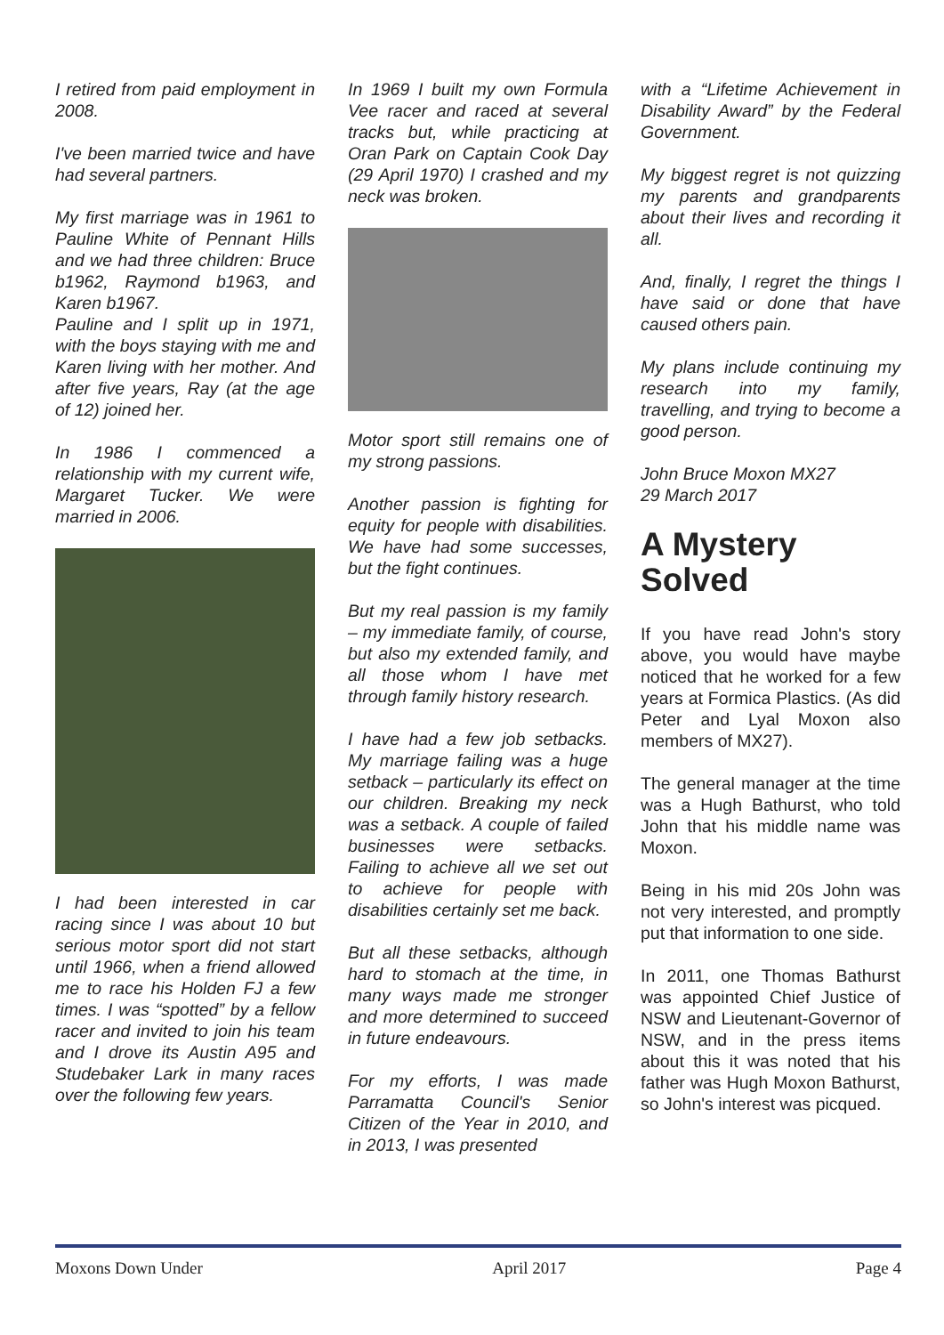I retired from paid employment in 2008.
I've been married twice and have had several partners.
My first marriage was in 1961 to Pauline White of Pennant Hills and we had three children: Bruce b1962, Raymond b1963, and Karen b1967.
Pauline and I split up in 1971, with the boys staying with me and Karen living with her mother. And after five years, Ray (at the age of 12) joined her.
In 1986 I commenced a relationship with my current wife, Margaret Tucker. We were married in 2006.
I had been interested in car racing since I was about 10 but serious motor sport did not start until 1966, when a friend allowed me to race his Holden FJ a few times. I was “spotted” by a fellow racer and invited to join his team and I drove its Austin A95 and Studebaker Lark in many races over the following few years.
In 1969 I built my own Formula Vee racer and raced at several tracks but, while practicing at Oran Park on Captain Cook Day (29 April 1970) I crashed and my neck was broken.
Motor sport still remains one of my strong passions.
Another passion is fighting for equity for people with disabilities. We have had some successes, but the fight continues.
But my real passion is my family – my immediate family, of course, but also my extended family, and all those whom I have met through family history research.
I have had a few job setbacks. My marriage failing was a huge setback – particularly its effect on our children. Breaking my neck was a setback. A couple of failed businesses were setbacks. Failing to achieve all we set out to achieve for people with disabilities certainly set me back.
But all these setbacks, although hard to stomach at the time, in many ways made me stronger and more determined to succeed in future endeavours.
For my efforts, I was made Parramatta Council's Senior Citizen of the Year in 2010, and in 2013, I was presented
with a “Lifetime Achievement in Disability Award” by the Federal Government.
My biggest regret is not quizzing my parents and grandparents about their lives and recording it all.
And, finally, I regret the things I have said or done that have caused others pain.
My plans include continuing my research into my family, travelling, and trying to become a good person.
John Bruce Moxon MX27
29 March 2017
A Mystery Solved
If you have read John's story above, you would have maybe noticed that he worked for a few years at Formica Plastics. (As did Peter and Lyal Moxon also members of MX27).
The general manager at the time was a Hugh Bathurst, who told John that his middle name was Moxon.
Being in his mid 20s John was not very interested, and promptly put that information to one side.
In 2011, one Thomas Bathurst was appointed Chief Justice of NSW and Lieutenant-Governor of NSW, and in the press items about this it was noted that his father was Hugh Moxon Bathurst, so John's interest was picqued.
Moxons Down Under April 2017 Page 4